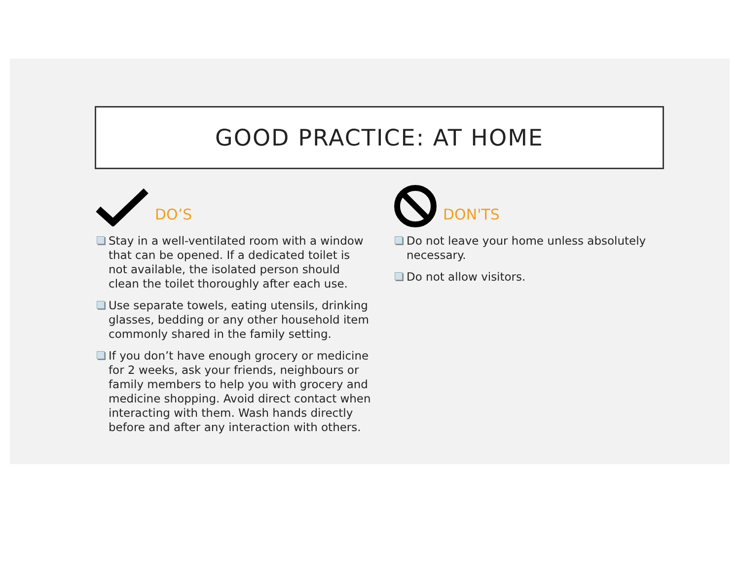GOOD PRACTICE: AT HOME
DO’S
Stay in a well-ventilated room with a window that can be opened. If a dedicated toilet is not available, the isolated person should clean the toilet thoroughly after each use.
Use separate towels, eating utensils, drinking glasses, bedding or any other household item commonly shared in the family setting.
If you don’t have enough grocery or medicine for 2 weeks, ask your friends, neighbours or family members to help you with grocery and medicine shopping. Avoid direct contact when interacting with them. Wash hands directly before and after any interaction with others.
DON'TS
Do not leave your home unless absolutely necessary.
Do not allow visitors.